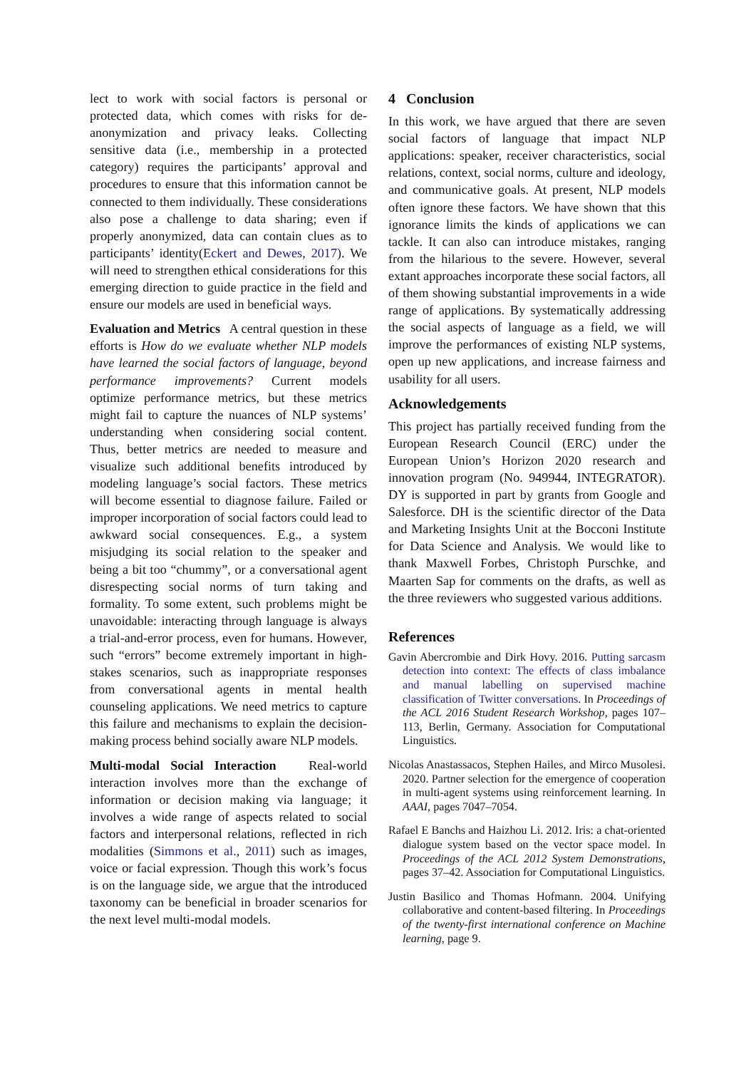lect to work with social factors is personal or protected data, which comes with risks for de-anonymization and privacy leaks. Collecting sensitive data (i.e., membership in a protected category) requires the participants’ approval and procedures to ensure that this information cannot be connected to them individually. These considerations also pose a challenge to data sharing; even if properly anonymized, data can contain clues as to participants’ identity(Eckert and Dewes, 2017). We will need to strengthen ethical considerations for this emerging direction to guide practice in the field and ensure our models are used in beneficial ways.
Evaluation and Metrics A central question in these efforts is How do we evaluate whether NLP models have learned the social factors of language, beyond performance improvements? Current models optimize performance metrics, but these metrics might fail to capture the nuances of NLP systems’ understanding when considering social content. Thus, better metrics are needed to measure and visualize such additional benefits introduced by modeling language’s social factors. These metrics will become essential to diagnose failure. Failed or improper incorporation of social factors could lead to awkward social consequences. E.g., a system misjudging its social relation to the speaker and being a bit too “chummy”, or a conversational agent disrespecting social norms of turn taking and formality. To some extent, such problems might be unavoidable: interacting through language is always a trial-and-error process, even for humans. However, such “errors” become extremely important in high-stakes scenarios, such as inappropriate responses from conversational agents in mental health counseling applications. We need metrics to capture this failure and mechanisms to explain the decision-making process behind socially aware NLP models.
Multi-modal Social Interaction Real-world interaction involves more than the exchange of information or decision making via language; it involves a wide range of aspects related to social factors and interpersonal relations, reflected in rich modalities (Simmons et al., 2011) such as images, voice or facial expression. Though this work’s focus is on the language side, we argue that the introduced taxonomy can be beneficial in broader scenarios for the next level multi-modal models.
4 Conclusion
In this work, we have argued that there are seven social factors of language that impact NLP applications: speaker, receiver characteristics, social relations, context, social norms, culture and ideology, and communicative goals. At present, NLP models often ignore these factors. We have shown that this ignorance limits the kinds of applications we can tackle. It can also can introduce mistakes, ranging from the hilarious to the severe. However, several extant approaches incorporate these social factors, all of them showing substantial improvements in a wide range of applications. By systematically addressing the social aspects of language as a field, we will improve the performances of existing NLP systems, open up new applications, and increase fairness and usability for all users.
Acknowledgements
This project has partially received funding from the European Research Council (ERC) under the European Union’s Horizon 2020 research and innovation program (No. 949944, INTEGRATOR). DY is supported in part by grants from Google and Salesforce. DH is the scientific director of the Data and Marketing Insights Unit at the Bocconi Institute for Data Science and Analysis. We would like to thank Maxwell Forbes, Christoph Purschke, and Maarten Sap for comments on the drafts, as well as the three reviewers who suggested various additions.
References
Gavin Abercrombie and Dirk Hovy. 2016. Putting sarcasm detection into context: The effects of class imbalance and manual labelling on supervised machine classification of Twitter conversations. In Proceedings of the ACL 2016 Student Research Workshop, pages 107–113, Berlin, Germany. Association for Computational Linguistics.
Nicolas Anastassacos, Stephen Hailes, and Mirco Musolesi. 2020. Partner selection for the emergence of cooperation in multi-agent systems using reinforcement learning. In AAAI, pages 7047–7054.
Rafael E Banchs and Haizhou Li. 2012. Iris: a chat-oriented dialogue system based on the vector space model. In Proceedings of the ACL 2012 System Demonstrations, pages 37–42. Association for Computational Linguistics.
Justin Basilico and Thomas Hofmann. 2004. Unifying collaborative and content-based filtering. In Proceedings of the twenty-first international conference on Machine learning, page 9.